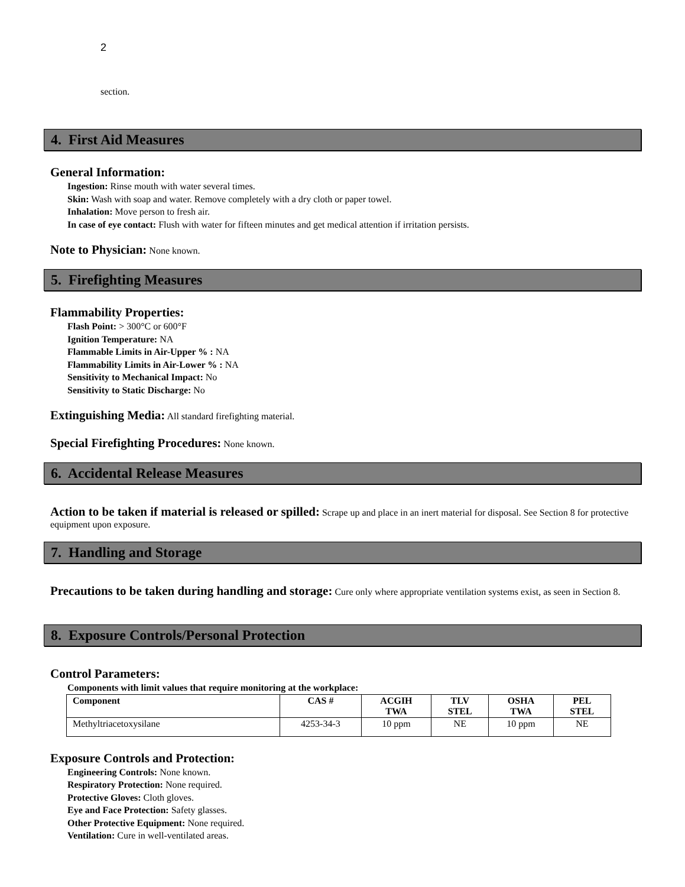2
section.
4. First Aid Measures
General Information:
Ingestion: Rinse mouth with water several times.
Skin: Wash with soap and water. Remove completely with a dry cloth or paper towel.
Inhalation: Move person to fresh air.
In case of eye contact: Flush with water for fifteen minutes and get medical attention if irritation persists.
Note to Physician: None known.
5. Firefighting Measures
Flammability Properties:
Flash Point: > 300°C or 600°F
Ignition Temperature: NA
Flammable Limits in Air-Upper % : NA
Flammability Limits in Air-Lower % : NA
Sensitivity to Mechanical Impact: No
Sensitivity to Static Discharge: No
Extinguishing Media: All standard firefighting material.
Special Firefighting Procedures: None known.
6. Accidental Release Measures
Action to be taken if material is released or spilled: Scrape up and place in an inert material for disposal. See Section 8 for protective equipment upon exposure.
7. Handling and Storage
Precautions to be taken during handling and storage: Cure only where appropriate ventilation systems exist, as seen in Section 8.
8. Exposure Controls/Personal Protection
Control Parameters:
Components with limit values that require monitoring at the workplace:
| Component | CAS # | ACGIH TWA | TLV STEL | OSHA TWA | PEL STEL |
| --- | --- | --- | --- | --- | --- |
| Methyltriacetoxysilane | 4253-34-3 | 10 ppm | NE | 10 ppm | NE |
Exposure Controls and Protection:
Engineering Controls: None known.
Respiratory Protection: None required.
Protective Gloves: Cloth gloves.
Eye and Face Protection: Safety glasses.
Other Protective Equipment: None required.
Ventilation: Cure in well-ventilated areas.